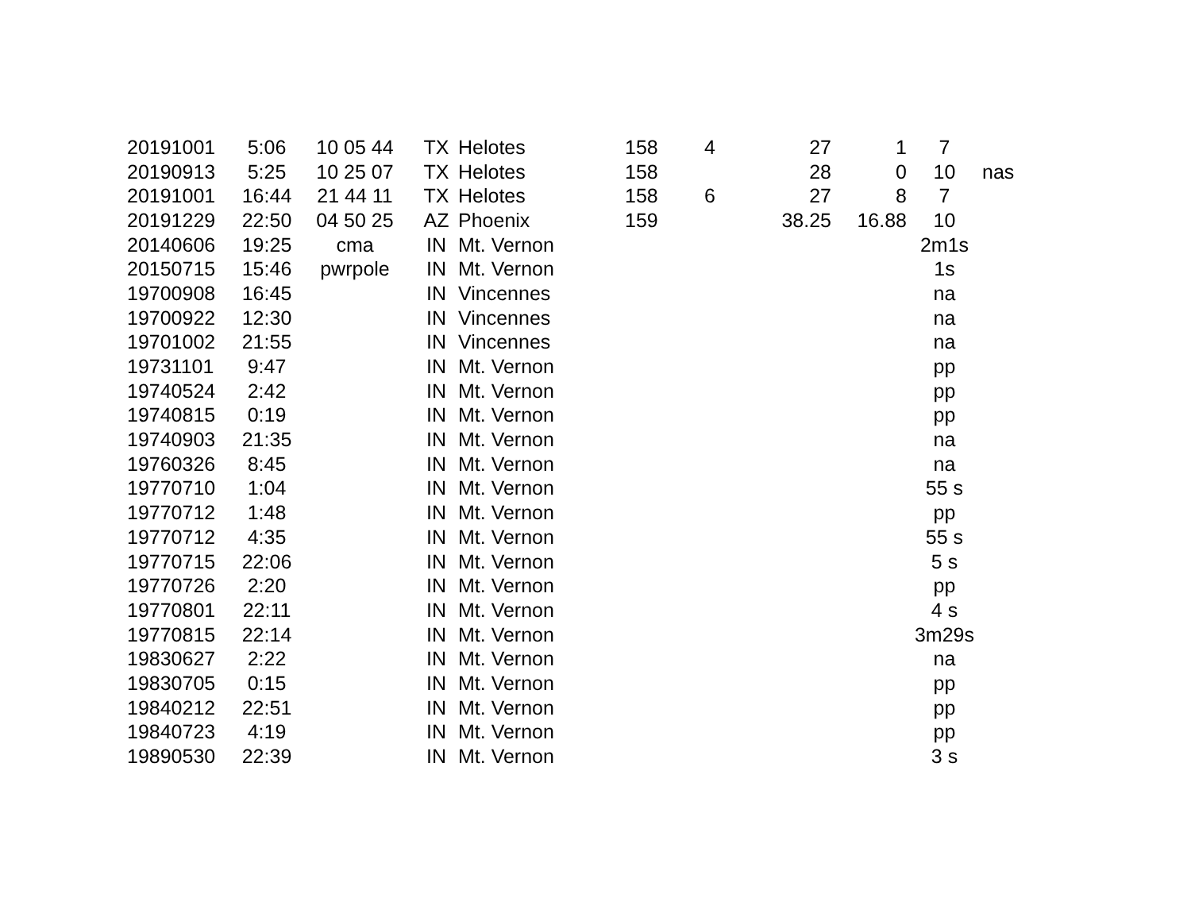| 20191001 | 5:06 | 10 05 44 | TX | Helotes | 158 | 4 | 27 | 1 | 7 | |
| 20190913 | 5:25 | 10 25 07 | TX | Helotes | 158 | | 28 | 0 | 10 | nas |
| 20191001 | 16:44 | 21 44 11 | TX | Helotes | 158 | 6 | 27 | 8 | 7 | |
| 20191229 | 22:50 | 04 50 25 | AZ | Phoenix | 159 | | 38.25 | 16.88 | 10 | |
| 20140606 | 19:25 | cma | IN | Mt. Vernon | | | | | 2m1s | |
| 20150715 | 15:46 | pwrpole | IN | Mt. Vernon | | | | | 1s | |
| 19700908 | 16:45 | | IN | Vincennes | | | | | na | |
| 19700922 | 12:30 | | IN | Vincennes | | | | | na | |
| 19701002 | 21:55 | | IN | Vincennes | | | | | na | |
| 19731101 | 9:47 | | IN | Mt. Vernon | | | | | pp | |
| 19740524 | 2:42 | | IN | Mt. Vernon | | | | | pp | |
| 19740815 | 0:19 | | IN | Mt. Vernon | | | | | pp | |
| 19740903 | 21:35 | | IN | Mt. Vernon | | | | | na | |
| 19760326 | 8:45 | | IN | Mt. Vernon | | | | | na | |
| 19770710 | 1:04 | | IN | Mt. Vernon | | | | | 55 s | |
| 19770712 | 1:48 | | IN | Mt. Vernon | | | | | pp | |
| 19770712 | 4:35 | | IN | Mt. Vernon | | | | | 55 s | |
| 19770715 | 22:06 | | IN | Mt. Vernon | | | | | 5 s | |
| 19770726 | 2:20 | | IN | Mt. Vernon | | | | | pp | |
| 19770801 | 22:11 | | IN | Mt. Vernon | | | | | 4 s | |
| 19770815 | 22:14 | | IN | Mt. Vernon | | | | | 3m29s | |
| 19830627 | 2:22 | | IN | Mt. Vernon | | | | | na | |
| 19830705 | 0:15 | | IN | Mt. Vernon | | | | | pp | |
| 19840212 | 22:51 | | IN | Mt. Vernon | | | | | pp | |
| 19840723 | 4:19 | | IN | Mt. Vernon | | | | | pp | |
| 19890530 | 22:39 | | IN | Mt. Vernon | | | | | 3 s | |